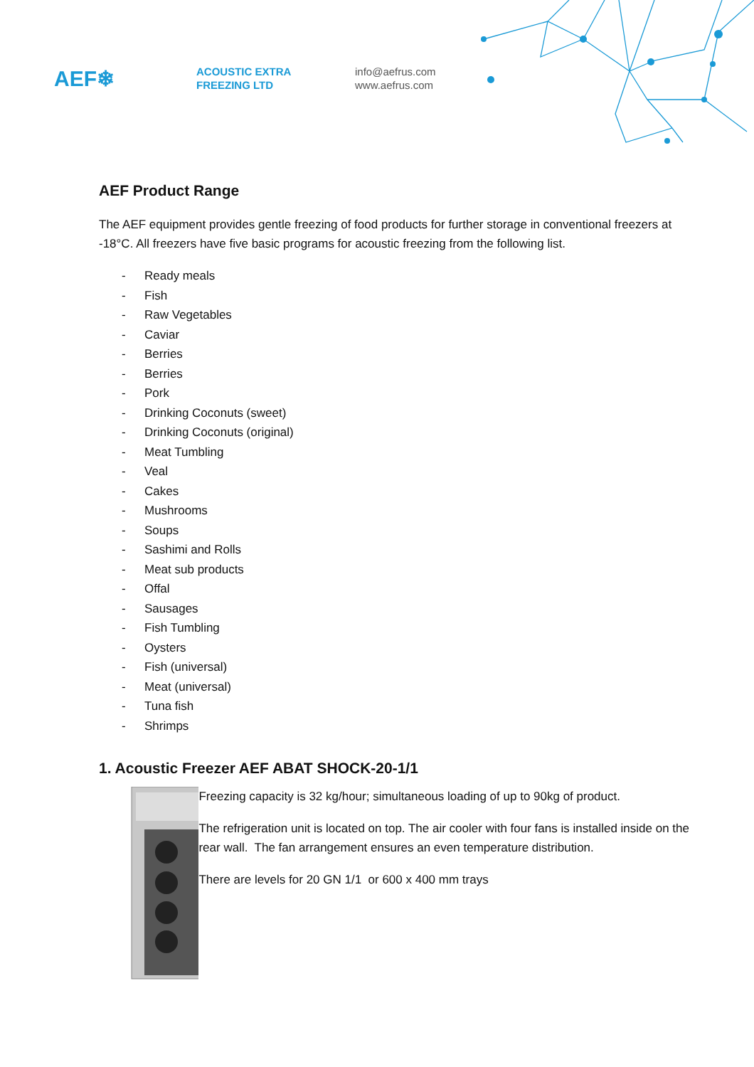AEF❄
ACOUSTIC EXTRA
FREEZING LTD
info@aefrus.com
www.aefrus.com
AEF Product Range
The AEF equipment provides gentle freezing of food products for further storage in conventional freezers at -18°C. All freezers have five basic programs for acoustic freezing from the following list.
- Ready meals
- Fish
- Raw Vegetables
- Caviar
- Berries
- Berries
- Pork
- Drinking Coconuts (sweet)
- Drinking Coconuts (original)
- Meat Tumbling
- Veal
- Cakes
- Mushrooms
- Soups
- Sashimi and Rolls
- Meat sub products
- Offal
- Sausages
- Fish Tumbling
- Oysters
- Fish (universal)
- Meat (universal)
- Tuna fish
- Shrimps
1. Acoustic Freezer AEF ABAT SHOCK-20-1/1
Freezing capacity is 32 kg/hour; simultaneous loading of up to 90kg of product.
The refrigeration unit is located on top. The air cooler with four fans is installed inside on the rear wall. The fan arrangement ensures an even temperature distribution.
There are levels for 20 GN 1/1 or 600 x 400 mm trays